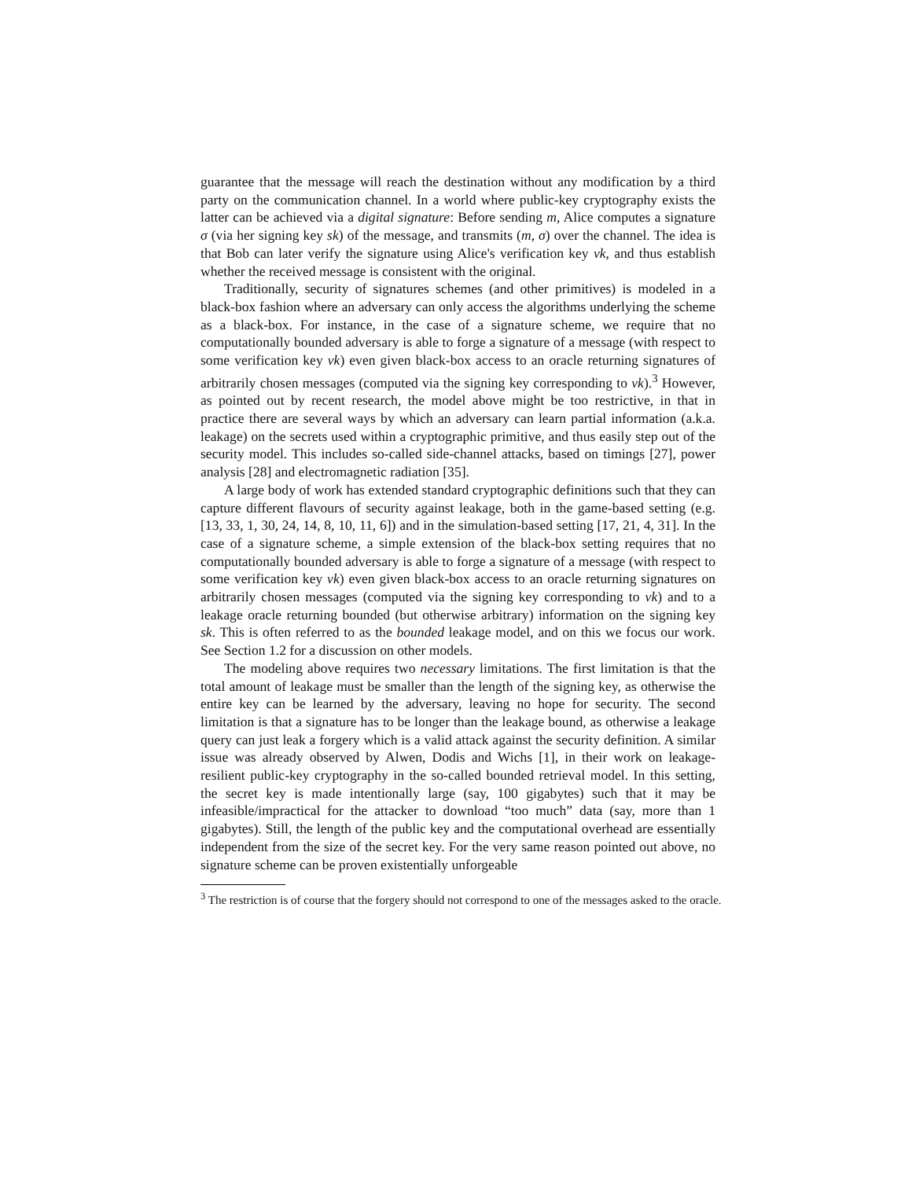guarantee that the message will reach the destination without any modification by a third party on the communication channel. In a world where public-key cryptography exists the latter can be achieved via a digital signature: Before sending m, Alice computes a signature σ (via her signing key sk) of the message, and transmits (m, σ) over the channel. The idea is that Bob can later verify the signature using Alice's verification key vk, and thus establish whether the received message is consistent with the original.
Traditionally, security of signatures schemes (and other primitives) is modeled in a black-box fashion where an adversary can only access the algorithms underlying the scheme as a black-box. For instance, in the case of a signature scheme, we require that no computationally bounded adversary is able to forge a signature of a message (with respect to some verification key vk) even given black-box access to an oracle returning signatures of arbitrarily chosen messages (computed via the signing key corresponding to vk).<sup>3</sup> However, as pointed out by recent research, the model above might be too restrictive, in that in practice there are several ways by which an adversary can learn partial information (a.k.a. leakage) on the secrets used within a cryptographic primitive, and thus easily step out of the security model. This includes so-called side-channel attacks, based on timings [27], power analysis [28] and electromagnetic radiation [35].
A large body of work has extended standard cryptographic definitions such that they can capture different flavours of security against leakage, both in the game-based setting (e.g. [13, 33, 1, 30, 24, 14, 8, 10, 11, 6]) and in the simulation-based setting [17, 21, 4, 31]. In the case of a signature scheme, a simple extension of the black-box setting requires that no computationally bounded adversary is able to forge a signature of a message (with respect to some verification key vk) even given black-box access to an oracle returning signatures on arbitrarily chosen messages (computed via the signing key corresponding to vk) and to a leakage oracle returning bounded (but otherwise arbitrary) information on the signing key sk. This is often referred to as the bounded leakage model, and on this we focus our work. See Section 1.2 for a discussion on other models.
The modeling above requires two necessary limitations. The first limitation is that the total amount of leakage must be smaller than the length of the signing key, as otherwise the entire key can be learned by the adversary, leaving no hope for security. The second limitation is that a signature has to be longer than the leakage bound, as otherwise a leakage query can just leak a forgery which is a valid attack against the security definition. A similar issue was already observed by Alwen, Dodis and Wichs [1], in their work on leakage-resilient public-key cryptography in the so-called bounded retrieval model. In this setting, the secret key is made intentionally large (say, 100 gigabytes) such that it may be infeasible/impractical for the attacker to download “too much” data (say, more than 1 gigabytes). Still, the length of the public key and the computational overhead are essentially independent from the size of the secret key. For the very same reason pointed out above, no signature scheme can be proven existentially unforgeable
<sup>3</sup> The restriction is of course that the forgery should not correspond to one of the messages asked to the oracle.